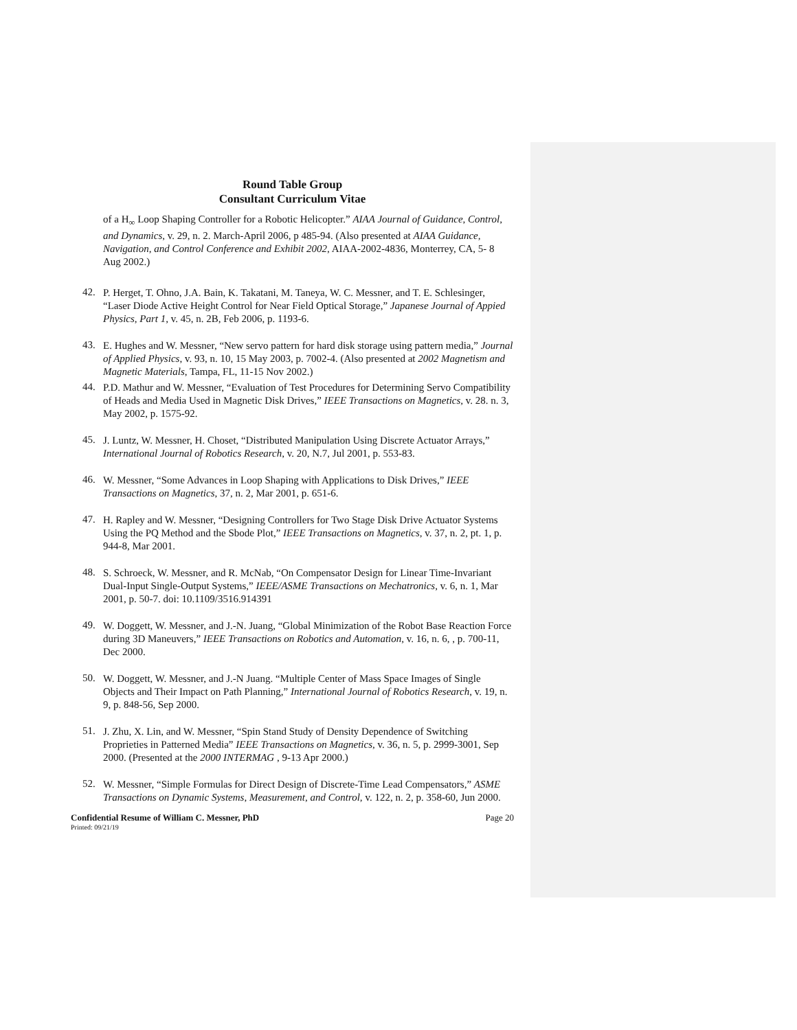Round Table Group
Consultant Curriculum Vitae
of a H<sub>∞</sub> Loop Shaping Controller for a Robotic Helicopter.” AIAA Journal of Guidance, Control, and Dynamics, v. 29, n. 2. March-April 2006, p 485-94. (Also presented at AIAA Guidance, Navigation, and Control Conference and Exhibit 2002, AIAA-2002-4836, Monterrey, CA, 5- 8 Aug 2002.)
42.
P. Herget, T. Ohno, J.A. Bain, K. Takatani, M. Taneya, W. C. Messner, and T. E. Schlesinger, “Laser Diode Active Height Control for Near Field Optical Storage,” Japanese Journal of Appied Physics, Part 1, v. 45, n. 2B, Feb 2006, p. 1193-6.
43.
E. Hughes and W. Messner, “New servo pattern for hard disk storage using pattern media,” Journal of Applied Physics, v. 93, n. 10, 15 May 2003, p. 7002-4. (Also presented at 2002 Magnetism and Magnetic Materials, Tampa, FL, 11-15 Nov 2002.)
44.
P.D. Mathur and W. Messner, “Evaluation of Test Procedures for Determining Servo Compatibility of Heads and Media Used in Magnetic Disk Drives,” IEEE Transactions on Magnetics, v. 28. n. 3, May 2002, p. 1575-92.
45.
J. Luntz, W. Messner, H. Choset, “Distributed Manipulation Using Discrete Actuator Arrays,” International Journal of Robotics Research, v. 20, N.7, Jul 2001, p. 553-83.
46.
W. Messner, “Some Advances in Loop Shaping with Applications to Disk Drives,” IEEE Transactions on Magnetics, 37, n. 2, Mar 2001, p. 651-6.
47.
H. Rapley and W. Messner, “Designing Controllers for Two Stage Disk Drive Actuator Systems Using the PQ Method and the Sbode Plot,” IEEE Transactions on Magnetics, v. 37, n. 2, pt. 1, p. 944-8, Mar 2001.
48.
S. Schroeck, W. Messner, and R. McNab, “On Compensator Design for Linear Time-Invariant Dual-Input Single-Output Systems,” IEEE/ASME Transactions on Mechatronics, v. 6, n. 1, Mar 2001, p. 50-7. doi: 10.1109/3516.914391
49.
W. Doggett, W. Messner, and J.-N. Juang, “Global Minimization of the Robot Base Reaction Force during 3D Maneuvers,” IEEE Transactions on Robotics and Automation, v. 16, n. 6, , p. 700-11, Dec 2000.
50.
W. Doggett, W. Messner, and J.-N Juang. “Multiple Center of Mass Space Images of Single Objects and Their Impact on Path Planning,” International Journal of Robotics Research, v. 19, n. 9, p. 848-56, Sep 2000.
51.
J. Zhu, X. Lin, and W. Messner, “Spin Stand Study of Density Dependence of Switching Proprieties in Patterned Media” IEEE Transactions on Magnetics, v. 36, n. 5, p. 2999-3001, Sep 2000. (Presented at the 2000 INTERMAG , 9-13 Apr 2000.)
52.
W. Messner, “Simple Formulas for Direct Design of Discrete-Time Lead Compensators,” ASME Transactions on Dynamic Systems, Measurement, and Control, v. 122, n. 2, p. 358-60, Jun 2000.
Confidential Resume of William C. Messner, PhD Page 20
Printed: 09/21/19